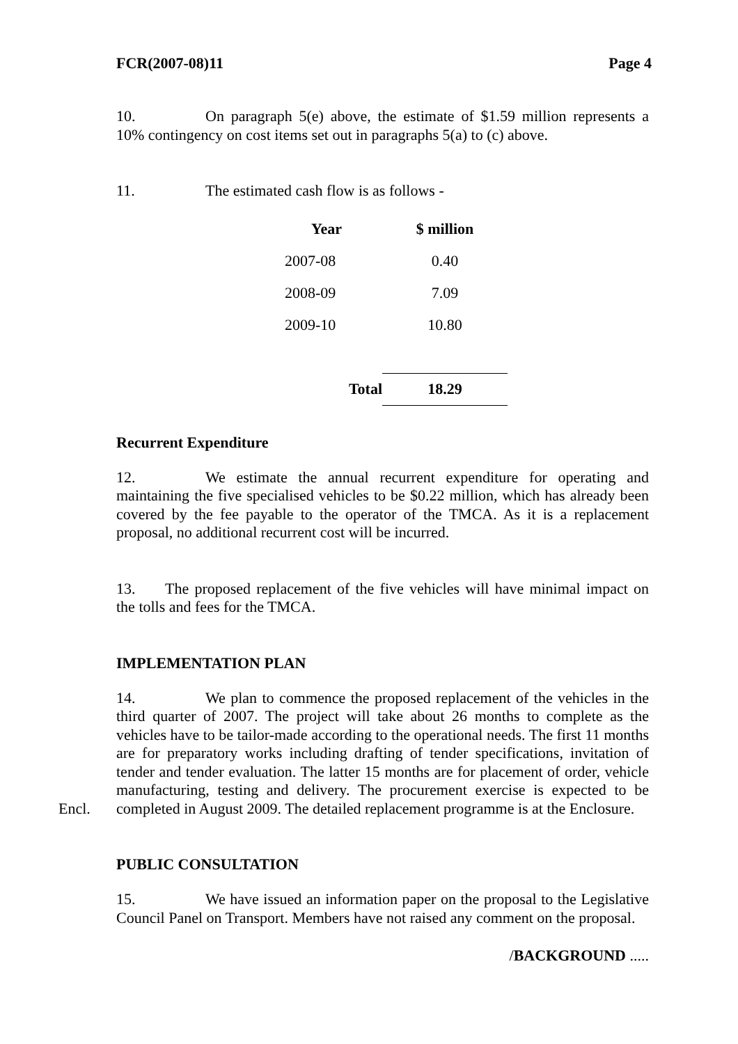FCR(2007-08)11 Page 4
10. On paragraph 5(e) above, the estimate of $1.59 million represents a 10% contingency on cost items set out in paragraphs 5(a) to (c) above.
11. The estimated cash flow is as follows -
| Year | $ million |
| --- | --- |
| 2007-08 | 0.40 |
| 2008-09 | 7.09 |
| 2009-10 | 10.80 |
| Total | 18.29 |
Recurrent Expenditure
12. We estimate the annual recurrent expenditure for operating and maintaining the five specialised vehicles to be $0.22 million, which has already been covered by the fee payable to the operator of the TMCA. As it is a replacement proposal, no additional recurrent cost will be incurred.
13. The proposed replacement of the five vehicles will have minimal impact on the tolls and fees for the TMCA.
IMPLEMENTATION PLAN
14. We plan to commence the proposed replacement of the vehicles in the third quarter of 2007. The project will take about 26 months to complete as the vehicles have to be tailor-made according to the operational needs. The first 11 months are for preparatory works including drafting of tender specifications, invitation of tender and tender evaluation. The latter 15 months are for placement of order, vehicle manufacturing, testing and delivery. The procurement exercise is expected to be completed in August 2009. The detailed replacement programme is Encl. at the Enclosure.
PUBLIC CONSULTATION
15. We have issued an information paper on the proposal to the Legislative Council Panel on Transport. Members have not raised any comment on the proposal.
/BACKGROUND .....